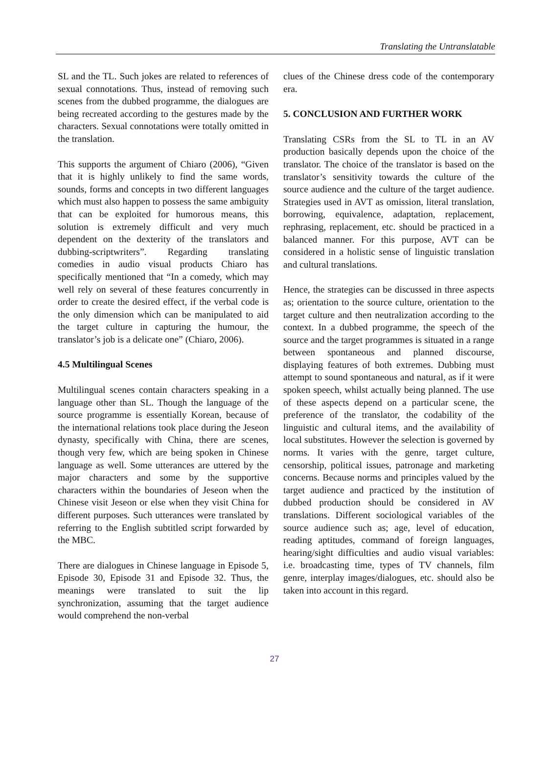Translating the Untranslatable
SL and the TL. Such jokes are related to references of sexual connotations. Thus, instead of removing such scenes from the dubbed programme, the dialogues are being recreated according to the gestures made by the characters. Sexual connotations were totally omitted in the translation.
This supports the argument of Chiaro (2006), “Given that it is highly unlikely to find the same words, sounds, forms and concepts in two different languages which must also happen to possess the same ambiguity that can be exploited for humorous means, this solution is extremely difficult and very much dependent on the dexterity of the translators and dubbing-scriptwriters”. Regarding translating comedies in audio visual products Chiaro has specifically mentioned that “In a comedy, which may well rely on several of these features concurrently in order to create the desired effect, if the verbal code is the only dimension which can be manipulated to aid the target culture in capturing the humour, the translator’s job is a delicate one” (Chiaro, 2006).
4.5 Multilingual Scenes
Multilingual scenes contain characters speaking in a language other than SL. Though the language of the source programme is essentially Korean, because of the international relations took place during the Jeseon dynasty, specifically with China, there are scenes, though very few, which are being spoken in Chinese language as well. Some utterances are uttered by the major characters and some by the supportive characters within the boundaries of Jeseon when the Chinese visit Jeseon or else when they visit China for different purposes. Such utterances were translated by referring to the English subtitled script forwarded by the MBC.
There are dialogues in Chinese language in Episode 5, Episode 30, Episode 31 and Episode 32. Thus, the meanings were translated to suit the lip synchronization, assuming that the target audience would comprehend the non-verbal
clues of the Chinese dress code of the contemporary era.
5. CONCLUSION AND FURTHER WORK
Translating CSRs from the SL to TL in an AV production basically depends upon the choice of the translator. The choice of the translator is based on the translator’s sensitivity towards the culture of the source audience and the culture of the target audience. Strategies used in AVT as omission, literal translation, borrowing, equivalence, adaptation, replacement, rephrasing, replacement, etc. should be practiced in a balanced manner. For this purpose, AVT can be considered in a holistic sense of linguistic translation and cultural translations.
Hence, the strategies can be discussed in three aspects as; orientation to the source culture, orientation to the target culture and then neutralization according to the context. In a dubbed programme, the speech of the source and the target programmes is situated in a range between spontaneous and planned discourse, displaying features of both extremes. Dubbing must attempt to sound spontaneous and natural, as if it were spoken speech, whilst actually being planned. The use of these aspects depend on a particular scene, the preference of the translator, the codability of the linguistic and cultural items, and the availability of local substitutes. However the selection is governed by norms. It varies with the genre, target culture, censorship, political issues, patronage and marketing concerns. Because norms and principles valued by the target audience and practiced by the institution of dubbed production should be considered in AV translations. Different sociological variables of the source audience such as; age, level of education, reading aptitudes, command of foreign languages, hearing/sight difficulties and audio visual variables: i.e. broadcasting time, types of TV channels, film genre, interplay images/dialogues, etc. should also be taken into account in this regard.
27